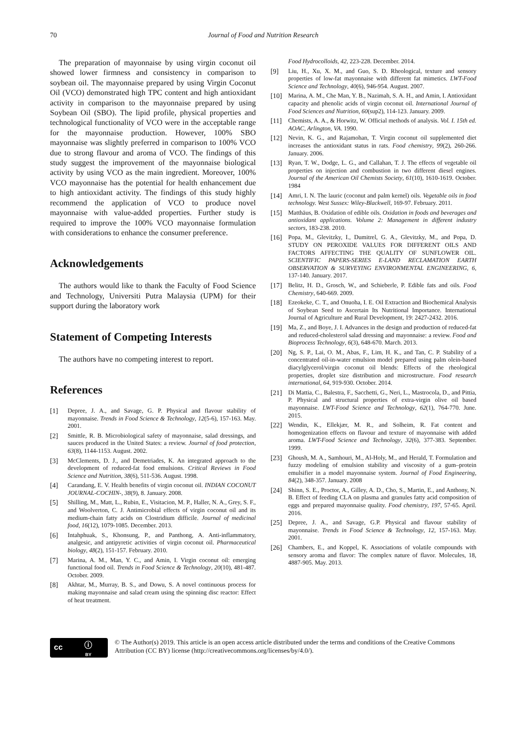70 Journal of Food and Nutrition Research
The preparation of mayonnaise by using virgin coconut oil showed lower firmness and consistency in comparison to soybean oil. The mayonnaise prepared by using Virgin Coconut Oil (VCO) demonstrated high TPC content and high antioxidant activity in comparison to the mayonnaise prepared by using Soybean Oil (SBO). The lipid profile, physical properties and technological functionality of VCO were in the acceptable range for the mayonnaise production. However, 100% SBO mayonnaise was slightly preferred in comparison to 100% VCO due to strong flavour and aroma of VCO. The findings of this study suggest the improvement of the mayonnaise biological activity by using VCO as the main ingredient. Moreover, 100% VCO mayonnaise has the potential for health enhancement due to high antioxidant activity. The findings of this study highly recommend the application of VCO to produce novel mayonnaise with value-added properties. Further study is required to improve the 100% VCO mayonnaise formulation with considerations to enhance the consumer preference.
Acknowledgements
The authors would like to thank the Faculty of Food Science and Technology, Universiti Putra Malaysia (UPM) for their support during the laboratory work
Statement of Competing Interests
The authors have no competing interest to report.
References
[1] Depree, J. A., and Savage, G. P. Physical and flavour stability of mayonnaise. Trends in Food Science & Technology, 12(5-6), 157-163. May. 2001.
[2] Smittle, R. B. Microbiological safety of mayonnaise, salad dressings, and sauces produced in the United States: a review. Journal of food protection, 63(8), 1144-1153. August. 2002.
[3] McClements, D. J., and Demetriades, K. An integrated approach to the development of reduced-fat food emulsions. Critical Reviews in Food Science and Nutrition, 38(6), 511-536. August. 1998.
[4] Carandang, E. V. Health benefits of virgin coconut oil. INDIAN COCONUT JOURNAL-COCHIN-, 38(9), 8. January. 2008.
[5] Shilling, M., Matt, L., Rubin, E., Visitacion, M. P., Haller, N. A., Grey, S. F., and Woolverton, C. J. Antimicrobial effects of virgin coconut oil and its medium-chain fatty acids on Clostridium difficile. Journal of medicinal food, 16(12), 1079-1085. December. 2013.
[6] Intahphuak, S., Khonsung, P., and Panthong, A. Anti-inflammatory, analgesic, and antipyretic activities of virgin coconut oil. Pharmaceutical biology, 48(2), 151-157. February. 2010.
[7] Marina, A. M., Man, Y. C., and Amin, I. Virgin coconut oil: emerging functional food oil. Trends in Food Science & Technology, 20(10), 481-487. October. 2009.
[8] Akhtar, M., Murray, B. S., and Dowu, S. A novel continuous process for making mayonnaise and salad cream using the spinning disc reactor: Effect of heat treatment.
Food Hydrocolloids, 42, 223-228. December. 2014.
[9] Liu, H., Xu, X. M., and Guo, S. D. Rheological, texture and sensory properties of low-fat mayonnaise with different fat mimetics. LWT-Food Science and Technology, 40(6), 946-954. August. 2007.
[10] Marina, A. M., Che Man, Y. B., Nazimah, S. A. H., and Amin, I. Antioxidant capacity and phenolic acids of virgin coconut oil. International Journal of Food Sciences and Nutrition, 60(sup2), 114-123. January. 2009.
[11] Chemists, A. A., & Horwitz, W. Official methods of analysis. Vol. I. 15th ed. AOAC, Arlington, VA. 1990.
[12] Nevin, K. G., and Rajamohan, T. Virgin coconut oil supplemented diet increases the antioxidant status in rats. Food chemistry, 99(2), 260-266. January. 2006.
[13] Ryan, T. W., Dodge, L. G., and Callahan, T. J. The effects of vegetable oil properties on injection and combustion in two different diesel engines. Journal of the American Oil Chemists Society, 61(10), 1610-1619. October. 1984
[14] Amri, I. N. The lauric (coconut and palm kernel) oils. Vegetable oils in food technology. West Sussex: Wiley-Blackwell, 169-97. February. 2011.
[15] Matthäus, B. Oxidation of edible oils. Oxidation in foods and beverages and antioxidant applications. Volume 2: Management in different industry sectors, 183-238. 2010.
[16] Popa, M., Glevitzky, I., Dumitrel, G. A., Glevitzky, M., and Popa, D. STUDY ON PEROXIDE VALUES FOR DIFFERENT OILS AND FACTORS AFFECTING THE QUALITY OF SUNFLOWER OIL. SCIENTIFIC PAPERS-SERIES E-LAND RECLAMATION EARTH OBSERVATION & SURVEYING ENVIRONMENTAL ENGINEERING, 6, 137-140. January. 2017.
[17] Belitz, H. D., Grosch, W., and Schieberle, P. Edible fats and oils. Food Chemistry, 640-669. 2009.
[18] Ezeokeke, C. T., and Onuoha, I. E. Oil Extraction and Biochemical Analysis of Soybean Seed to Ascertain Its Nutritional Importance. International Journal of Agriculture and Rural Development, 19: 2427-2432. 2016.
[19] Ma, Z., and Boye, J. I. Advances in the design and production of reduced-fat and reduced-cholesterol salad dressing and mayonnaise: a review. Food and Bioprocess Technology, 6(3), 648-670. March. 2013.
[20] Ng, S. P., Lai, O. M., Abas, F., Lim, H. K., and Tan, C. P. Stability of a concentrated oil-in-water emulsion model prepared using palm olein-based diacylglycerol/virgin coconut oil blends: Effects of the rheological properties, droplet size distribution and microstructure. Food research international, 64, 919-930. October. 2014.
[21] Di Mattia, C., Balestra, F., Sacchetti, G., Neri, L., Mastrocola, D., and Pittia, P. Physical and structural properties of extra-virgin olive oil based mayonnaise. LWT-Food Science and Technology, 62(1), 764-770. June. 2015.
[22] Wendin, K., Ellekjær, M. R., and Solheim, R. Fat content and homogenization effects on flavour and texture of mayonnaise with added aroma. LWT-Food Science and Technology, 32(6), 377-383. September. 1999.
[23] Ghoush, M. A., Samhouri, M., Al-Holy, M., and Herald, T. Formulation and fuzzy modeling of emulsion stability and viscosity of a gum–protein emulsifier in a model mayonnaise system. Journal of Food Engineering, 84(2), 348-357. January. 2008
[24] Shinn, S. E., Proctor, A., Gilley, A. D., Cho, S., Martin, E., and Anthony, N. B. Effect of feeding CLA on plasma and granules fatty acid composition of eggs and prepared mayonnaise quality. Food chemistry, 197, 57-65. April. 2016.
[25] Depree, J. A., and Savage, G.P. Physical and flavour stability of mayonnaise. Trends in Food Science & Technology, 12, 157-163. May. 2001.
[26] Chambers, E., and Koppel, K. Associations of volatile compounds with sensory aroma and flavor: The complex nature of flavor. Molecules, 18, 4887-905. May. 2013.
cc ⓘ
BY
© The Author(s) 2019. This article is an open access article distributed under the terms and conditions of the Creative Commons Attribution (CC BY) license (http://creativecommons.org/licenses/by/4.0/).